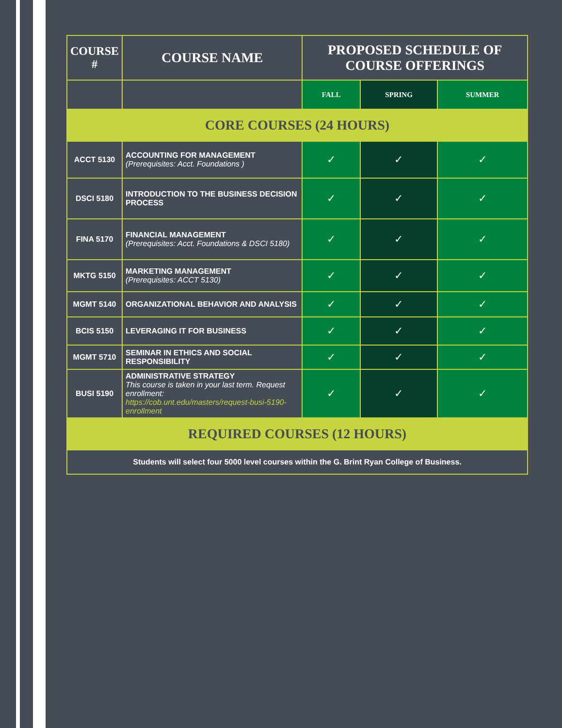| COURSE # | COURSE NAME | PROPOSED SCHEDULE OF COURSE OFFERINGS | | |
| --- | --- | --- | --- | --- |
| | | FALL | SPRING | SUMMER |
| CORE COURSES (24 HOURS) | | | | |
| ACCT 5130 | ACCOUNTING FOR MANAGEMENT (Prerequisites: Acct. Foundations ) | ✓ | ✓ | ✓ |
| DSCI 5180 | INTRODUCTION TO THE BUSINESS DECISION PROCESS | ✓ | ✓ | ✓ |
| FINA 5170 | FINANCIAL MANAGEMENT (Prerequisites: Acct. Foundations & DSCI 5180) | ✓ | ✓ | ✓ |
| MKTG 5150 | MARKETING MANAGEMENT (Prerequisites: ACCT 5130) | ✓ | ✓ | ✓ |
| MGMT 5140 | ORGANIZATIONAL BEHAVIOR AND ANALYSIS | ✓ | ✓ | ✓ |
| BCIS 5150 | LEVERAGING IT FOR BUSINESS | ✓ | ✓ | ✓ |
| MGMT 5710 | SEMINAR IN ETHICS AND SOCIAL RESPONSIBILITY | ✓ | ✓ | ✓ |
| BUSI 5190 | ADMINISTRATIVE STRATEGY This course is taken in your last term. Request enrollment: https://cob.unt.edu/masters/request-busi-5190-enrollment | ✓ | ✓ | ✓ |
| REQUIRED COURSES (12 HOURS) | | | | |
| Students will select four 5000 level courses within the G. Brint Ryan College of Business. | | | | |